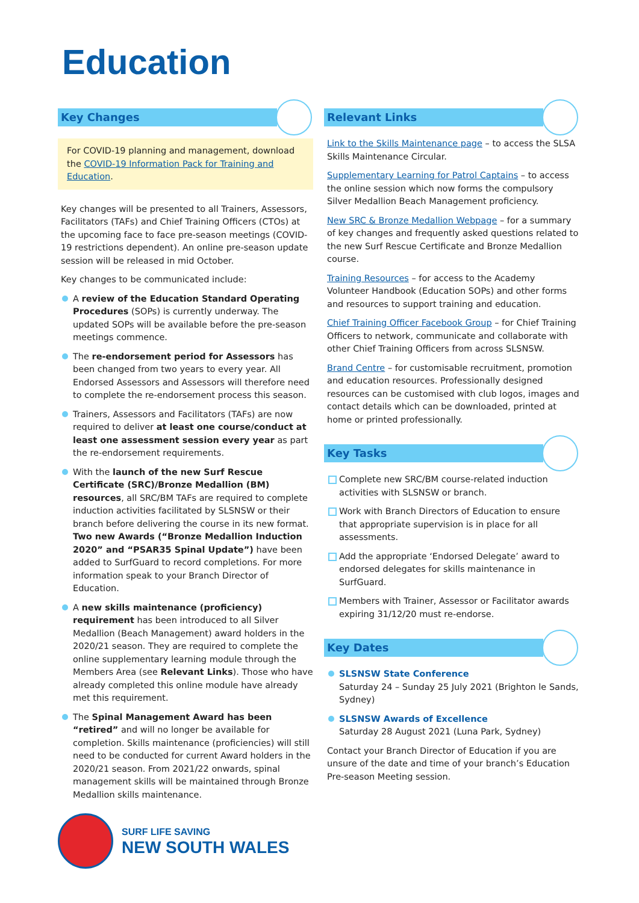Education
Key Changes
For COVID-19 planning and management, download the COVID-19 Information Pack for Training and Education.
Key changes will be presented to all Trainers, Assessors, Facilitators (TAFs) and Chief Training Officers (CTOs) at the upcoming face to face pre-season meetings (COVID-19 restrictions dependent). An online pre-season update session will be released in mid October.
Key changes to be communicated include:
A review of the Education Standard Operating Procedures (SOPs) is currently underway. The updated SOPs will be available before the pre-season meetings commence.
The re-endorsement period for Assessors has been changed from two years to every year. All Endorsed Assessors and Assessors will therefore need to complete the re-endorsement process this season.
Trainers, Assessors and Facilitators (TAFs) are now required to deliver at least one course/conduct at least one assessment session every year as part the re-endorsement requirements.
With the launch of the new Surf Rescue Certificate (SRC)/Bronze Medallion (BM) resources, all SRC/BM TAFs are required to complete induction activities facilitated by SLSNSW or their branch before delivering the course in its new format. Two new Awards (“Bronze Medallion Induction 2020” and “PSAR35 Spinal Update”) have been added to SurfGuard to record completions. For more information speak to your Branch Director of Education.
A new skills maintenance (proficiency) requirement has been introduced to all Silver Medallion (Beach Management) award holders in the 2020/21 season. They are required to complete the online supplementary learning module through the Members Area (see Relevant Links). Those who have already completed this online module have already met this requirement.
The Spinal Management Award has been “retired” and will no longer be available for completion. Skills maintenance (proficiencies) will still need to be conducted for current Award holders in the 2020/21 season. From 2021/22 onwards, spinal management skills will be maintained through Bronze Medallion skills maintenance.
SURF LIFE SAVING
NEW SOUTH WALES
Relevant Links
Link to the Skills Maintenance page – to access the SLSA Skills Maintenance Circular.
Supplementary Learning for Patrol Captains – to access the online session which now forms the compulsory Silver Medallion Beach Management proficiency.
New SRC & Bronze Medallion Webpage – for a summary of key changes and frequently asked questions related to the new Surf Rescue Certificate and Bronze Medallion course.
Training Resources – for access to the Academy Volunteer Handbook (Education SOPs) and other forms and resources to support training and education.
Chief Training Officer Facebook Group – for Chief Training Officers to network, communicate and collaborate with other Chief Training Officers from across SLSNSW.
Brand Centre – for customisable recruitment, promotion and education resources. Professionally designed resources can be customised with club logos, images and contact details which can be downloaded, printed at home or printed professionally.
Key Tasks
Complete new SRC/BM course-related induction activities with SLSNSW or branch.
Work with Branch Directors of Education to ensure that appropriate supervision is in place for all assessments.
Add the appropriate ‘Endorsed Delegate’ award to endorsed delegates for skills maintenance in SurfGuard.
Members with Trainer, Assessor or Facilitator awards expiring 31/12/20 must re-endorse.
Key Dates
SLSNSW State Conference
Saturday 24 – Sunday 25 July 2021 (Brighton le Sands, Sydney)
SLSNSW Awards of Excellence
Saturday 28 August 2021 (Luna Park, Sydney)
Contact your Branch Director of Education if you are unsure of the date and time of your branch’s Education Pre-season Meeting session.